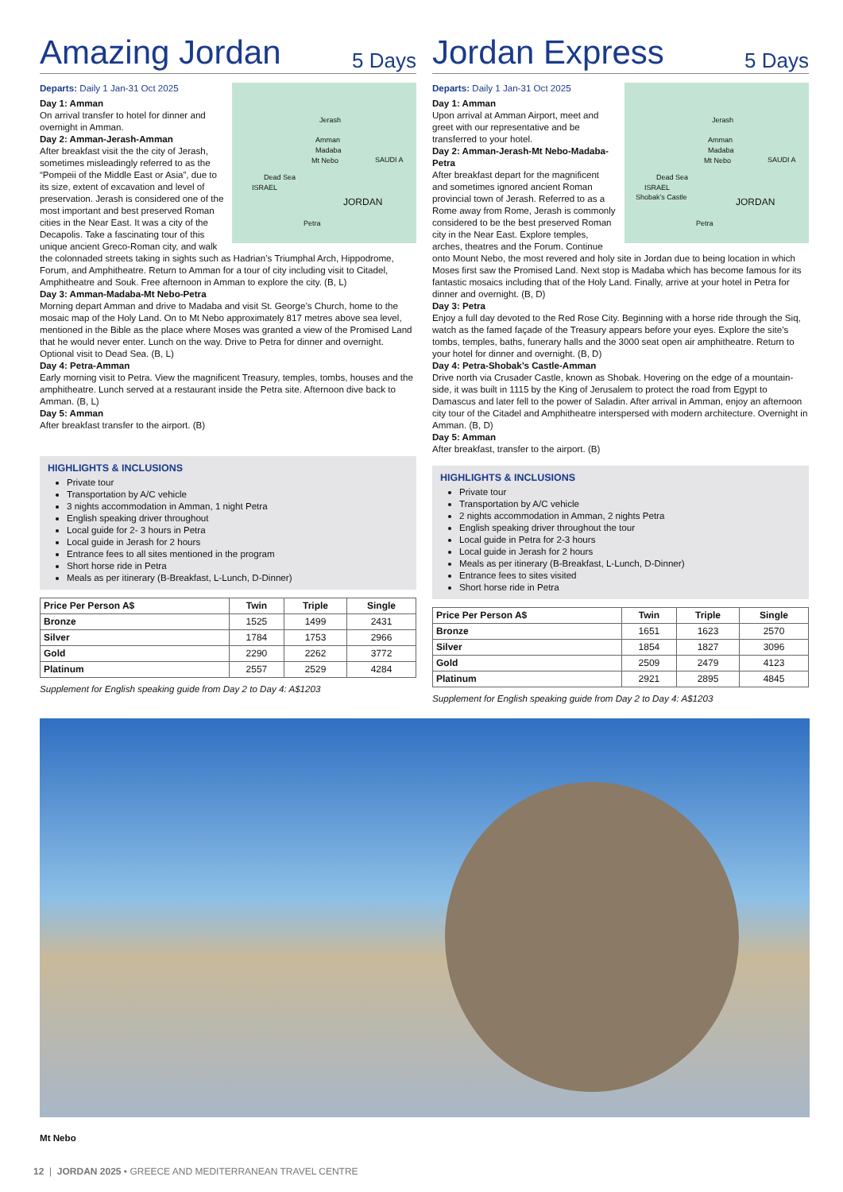Amazing Jordan
5 Days
Departs: Daily 1 Jan-31 Oct 2025
Jerash
Amman
Madaba
Mt Nebo
Dead Sea
ISRAEL
SAUDI A
JORDAN
Petra
Day 1: Amman
On arrival transfer to hotel for dinner and overnight in Amman.
Day 2: Amman-Jerash-Amman
After breakfast visit the the city of Jerash, sometimes misleadingly referred to as the “Pompeii of the Middle East or Asia”, due to its size, extent of excavation and level of preservation. Jerash is considered one of the most important and best preserved Roman cities in the Near East. It was a city of the Decapolis. Take a fascinating tour of this unique ancient Greco-Roman city, and walk the colonnaded streets taking in sights such as Hadrian’s Triumphal Arch, Hippodrome, Forum, and Amphitheatre. Return to Amman for a tour of city including visit to Citadel, Amphitheatre and Souk. Free afternoon in Amman to explore the city. (B, L)
Day 3: Amman-Madaba-Mt Nebo-Petra
Morning depart Amman and drive to Madaba and visit St. George’s Church, home to the mosaic map of the Holy Land. On to Mt Nebo approximately 817 metres above sea level, mentioned in the Bible as the place where Moses was granted a view of the Promised Land that he would never enter. Lunch on the way. Drive to Petra for dinner and overnight. Optional visit to Dead Sea. (B, L)
Day 4: Petra-Amman
Early morning visit to Petra. View the magnificent Treasury, temples, tombs, houses and the amphitheatre. Lunch served at a restaurant inside the Petra site. Afternoon dive back to Amman. (B, L)
Day 5: Amman
After breakfast transfer to the airport. (B)
HIGHLIGHTS & INCLUSIONS
Private tour
Transportation by A/C vehicle
3 nights accommodation in Amman, 1 night Petra
English speaking driver throughout
Local guide for 2- 3 hours in Petra
Local guide in Jerash for 2 hours
Entrance fees to all sites mentioned in the program
Short horse ride in Petra
Meals as per itinerary (B-Breakfast, L-Lunch, D-Dinner)
| Price Per Person A$ | Twin | Triple | Single |
| --- | --- | --- | --- |
| Bronze | 1525 | 1499 | 2431 |
| Silver | 1784 | 1753 | 2966 |
| Gold | 2290 | 2262 | 3772 |
| Platinum | 2557 | 2529 | 4284 |
Supplement for English speaking guide from Day 2 to Day 4: A$1203
Jordan Express
5 Days
Departs: Daily 1 Jan-31 Oct 2025
Jerash
Amman
Madaba
Mt Nebo
Dead Sea
ISRAEL
Shobak’s Castle
SAUDI A
JORDAN
Petra
Day 1: Amman
Upon arrival at Amman Airport, meet and greet with our representative and be transferred to your hotel.
Day 2: Amman-Jerash-Mt Nebo-Madaba-Petra
After breakfast depart for the magnificent and sometimes ignored ancient Roman provincial town of Jerash. Referred to as a Rome away from Rome, Jerash is commonly considered to be the best preserved Roman city in the Near East. Explore temples, arches, theatres and the Forum. Continue onto Mount Nebo, the most revered and holy site in Jordan due to being location in which Moses first saw the Promised Land. Next stop is Madaba which has become famous for its fantastic mosaics including that of the Holy Land. Finally, arrive at your hotel in Petra for dinner and overnight. (B, D)
Day 3: Petra
Enjoy a full day devoted to the Red Rose City. Beginning with a horse ride through the Siq, watch as the famed façade of the Treasury appears before your eyes. Explore the site’s tombs, temples, baths, funerary halls and the 3000 seat open air amphitheatre. Return to your hotel for dinner and overnight. (B, D)
Day 4: Petra-Shobak’s Castle-Amman
Drive north via Crusader Castle, known as Shobak. Hovering on the edge of a mountain-side, it was built in 1115 by the King of Jerusalem to protect the road from Egypt to Damascus and later fell to the power of Saladin. After arrival in Amman, enjoy an afternoon city tour of the Citadel and Amphitheatre interspersed with modern architecture. Overnight in Amman. (B, D)
Day 5: Amman
After breakfast, transfer to the airport. (B)
HIGHLIGHTS & INCLUSIONS
Private tour
Transportation by A/C vehicle
2 nights accommodation in Amman, 2 nights Petra
English speaking driver throughout the tour
Local guide in Petra for 2-3 hours
Local guide in Jerash for 2 hours
Meals as per itinerary (B-Breakfast, L-Lunch, D-Dinner)
Entrance fees to sites visited
Short horse ride in Petra
| Price Per Person A$ | Twin | Triple | Single |
| --- | --- | --- | --- |
| Bronze | 1651 | 1623 | 2570 |
| Silver | 1854 | 1827 | 3096 |
| Gold | 2509 | 2479 | 4123 |
| Platinum | 2921 | 2895 | 4845 |
Supplement for English speaking guide from Day 2 to Day 4: A$1203
Mt Nebo
12 | JORDAN 2025 • GREECE AND MEDITERRANEAN TRAVEL CENTRE